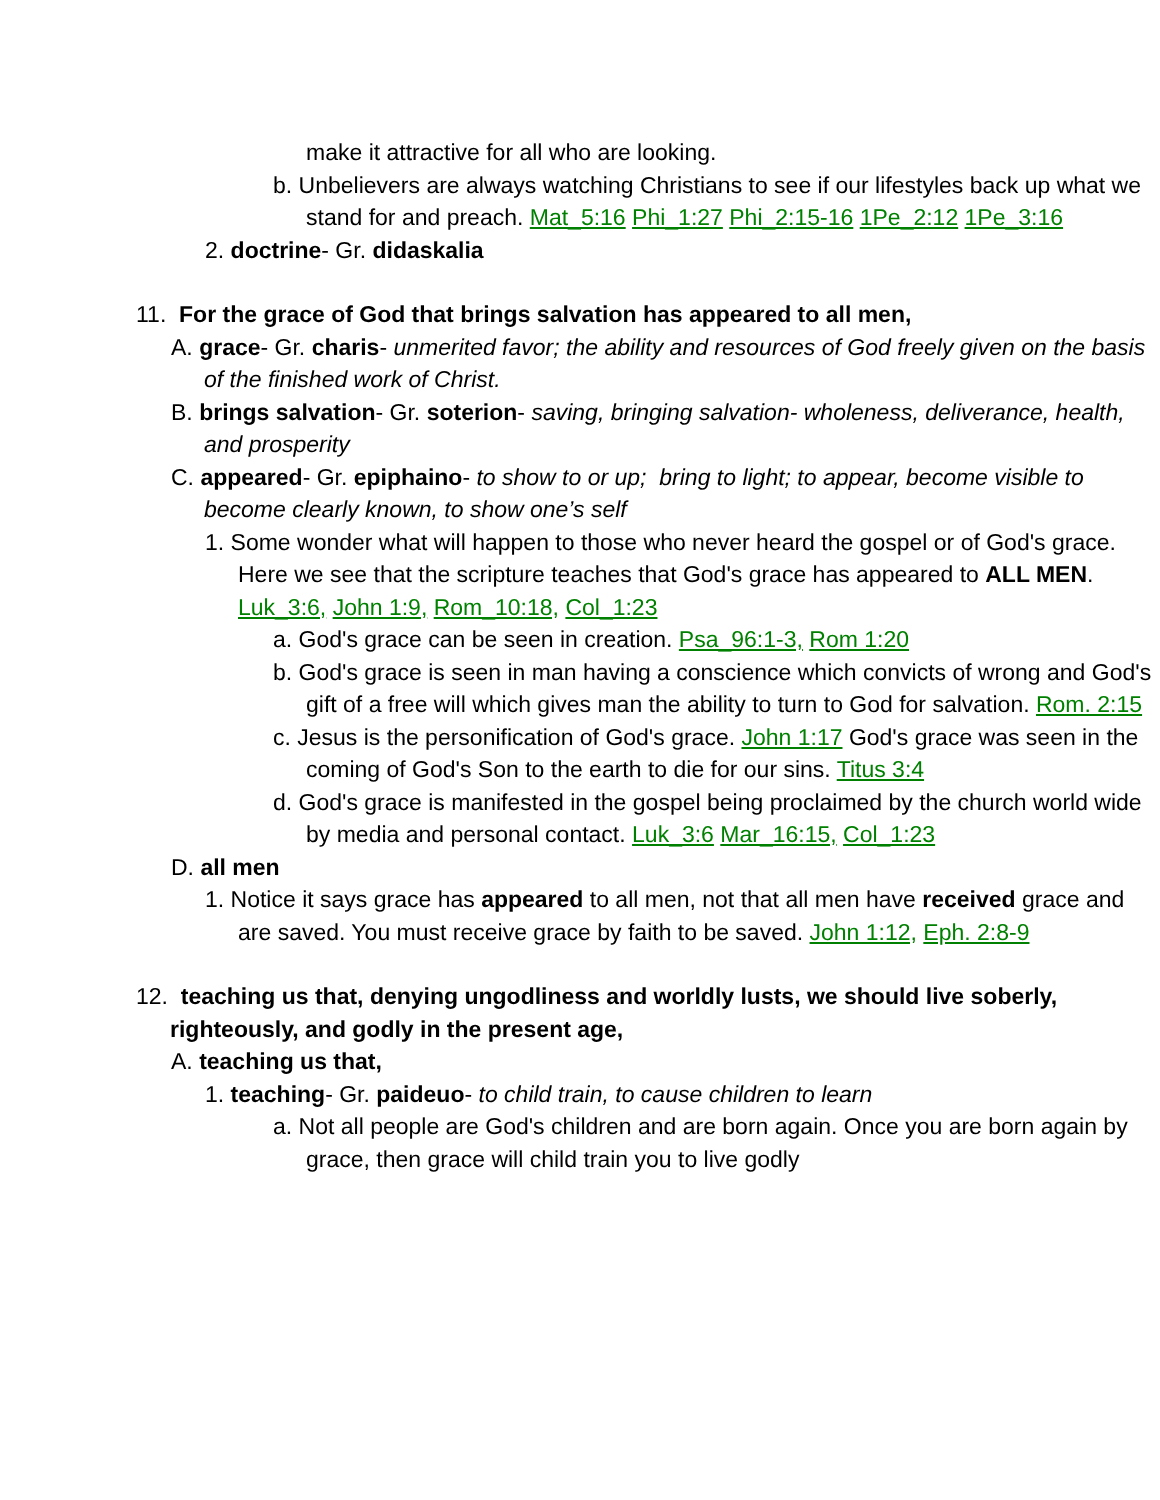make it attractive for all who are looking.
b. Unbelievers are always watching Christians to see if our lifestyles back up what we stand for and preach. Mat_5:16 Phi_1:27 Phi_2:15-16 1Pe_2:12 1Pe_3:16
2. doctrine- Gr. didaskalia
11. For the grace of God that brings salvation has appeared to all men,
A. grace- Gr. charis- unmerited favor; the ability and resources of God freely given on the basis of the finished work of Christ.
B. brings salvation- Gr. soterion- saving, bringing salvation- wholeness, deliverance, health, and prosperity
C. appeared- Gr. epiphaino- to show to or up; bring to light; to appear, become visible to become clearly known, to show one’s self
1. Some wonder what will happen to those who never heard the gospel or of God's grace. Here we see that the scripture teaches that God's grace has appeared to ALL MEN. Luk_3:6, John 1:9, Rom_10:18, Col_1:23
a. God's grace can be seen in creation. Psa_96:1-3, Rom 1:20
b. God's grace is seen in man having a conscience which convicts of wrong and God's gift of a free will which gives man the ability to turn to God for salvation. Rom. 2:15
c. Jesus is the personification of God's grace. John 1:17 God's grace was seen in the coming of God's Son to the earth to die for our sins. Titus 3:4
d. God's grace is manifested in the gospel being proclaimed by the church world wide by media and personal contact. Luk_3:6 Mar_16:15, Col_1:23
D. all men
1. Notice it says grace has appeared to all men, not that all men have received grace and are saved. You must receive grace by faith to be saved. John 1:12, Eph. 2:8-9
12. teaching us that, denying ungodliness and worldly lusts, we should live soberly, righteously, and godly in the present age,
A. teaching us that,
1. teaching- Gr. paideuo- to child train, to cause children to learn
a. Not all people are God's children and are born again. Once you are born again by grace, then grace will child train you to live godly